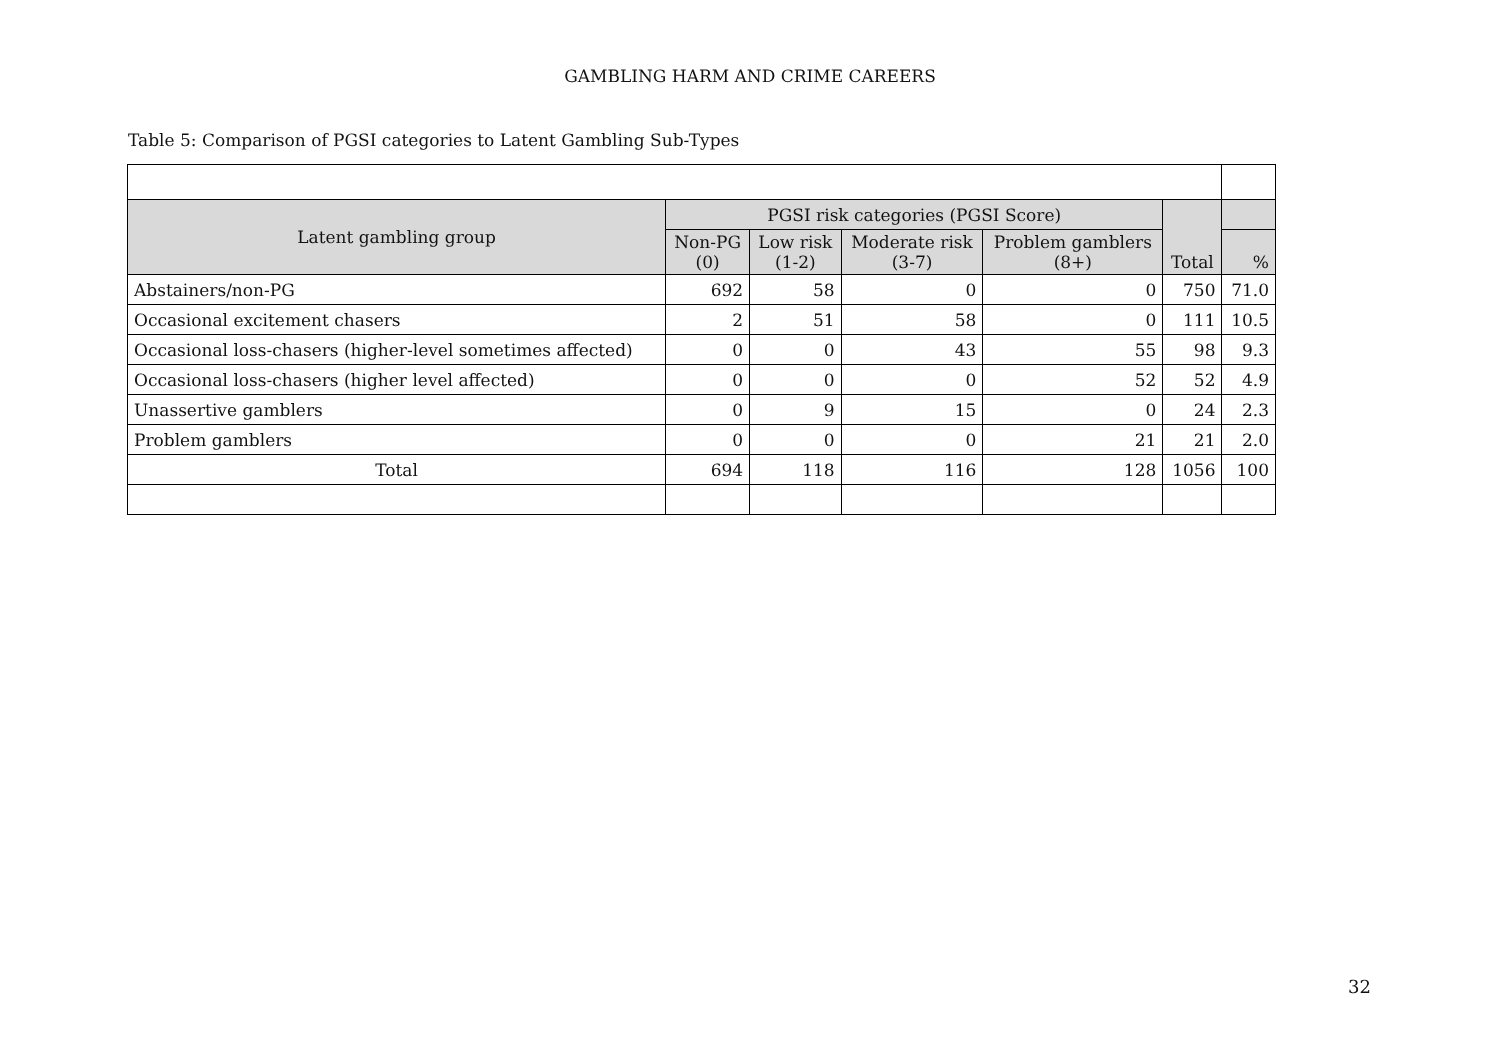GAMBLING HARM AND CRIME CAREERS
Table 5: Comparison of PGSI categories to Latent Gambling Sub-Types
| Latent gambling group | PGSI risk categories (PGSI Score) | | | | Total | |
| --- | --- | --- | --- | --- | --- | --- |
| | Non-PG (0) | Low risk (1-2) | Moderate risk (3-7) | Problem gamblers (8+) | | % |
| Abstainers/non-PG | 692 | 58 | 0 | 0 | 750 | 71.0 |
| Occasional excitement chasers | 2 | 51 | 58 | 0 | 111 | 10.5 |
| Occasional loss-chasers (higher-level sometimes affected) | 0 | 0 | 43 | 55 | 98 | 9.3 |
| Occasional loss-chasers (higher level affected) | 0 | 0 | 0 | 52 | 52 | 4.9 |
| Unassertive gamblers | 0 | 9 | 15 | 0 | 24 | 2.3 |
| Problem gamblers | 0 | 0 | 0 | 21 | 21 | 2.0 |
| Total | 694 | 118 | 116 | 128 | 1056 | 100 |
32